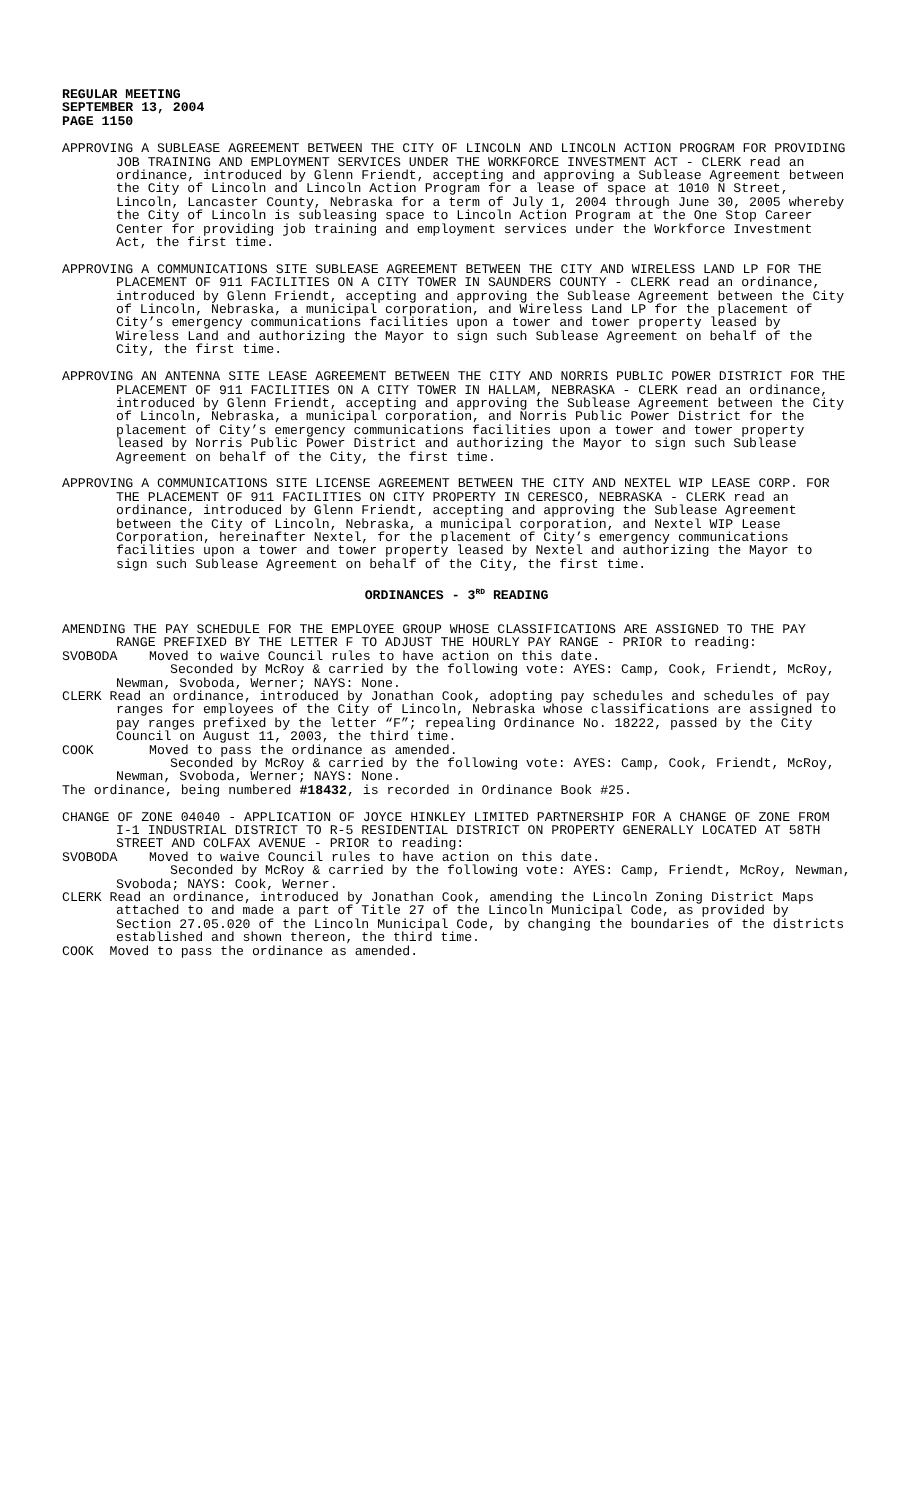REGULAR MEETING
SEPTEMBER 13, 2004
PAGE 1150
APPROVING A SUBLEASE AGREEMENT BETWEEN THE CITY OF LINCOLN AND LINCOLN ACTION PROGRAM FOR PROVIDING JOB TRAINING AND EMPLOYMENT SERVICES UNDER THE WORKFORCE INVESTMENT ACT - CLERK read an ordinance, introduced by Glenn Friendt, accepting and approving a Sublease Agreement between the City of Lincoln and Lincoln Action Program for a lease of space at 1010 N Street, Lincoln, Lancaster County, Nebraska for a term of July 1, 2004 through June 30, 2005 whereby the City of Lincoln is subleasing space to Lincoln Action Program at the One Stop Career Center for providing job training and employment services under the Workforce Investment Act, the first time.
APPROVING A COMMUNICATIONS SITE SUBLEASE AGREEMENT BETWEEN THE CITY AND WIRELESS LAND LP FOR THE PLACEMENT OF 911 FACILITIES ON A CITY TOWER IN SAUNDERS COUNTY - CLERK read an ordinance, introduced by Glenn Friendt, accepting and approving the Sublease Agreement between the City of Lincoln, Nebraska, a municipal corporation, and Wireless Land LP for the placement of City’s emergency communications facilities upon a tower and tower property leased by Wireless Land and authorizing the Mayor to sign such Sublease Agreement on behalf of the City, the first time.
APPROVING AN ANTENNA SITE LEASE AGREEMENT BETWEEN THE CITY AND NORRIS PUBLIC POWER DISTRICT FOR THE PLACEMENT OF 911 FACILITIES ON A CITY TOWER IN HALLAM, NEBRASKA - CLERK read an ordinance, introduced by Glenn Friendt, accepting and approving the Sublease Agreement between the City of Lincoln, Nebraska, a municipal corporation, and Norris Public Power District for the placement of City’s emergency communications facilities upon a tower and tower property leased by Norris Public Power District and authorizing the Mayor to sign such Sublease Agreement on behalf of the City, the first time.
APPROVING A COMMUNICATIONS SITE LICENSE AGREEMENT BETWEEN THE CITY AND NEXTEL WIP LEASE CORP. FOR THE PLACEMENT OF 911 FACILITIES ON CITY PROPERTY IN CERESCO, NEBRASKA - CLERK read an ordinance, introduced by Glenn Friendt, accepting and approving the Sublease Agreement between the City of Lincoln, Nebraska, a municipal corporation, and Nextel WIP Lease Corporation, hereinafter Nextel, for the placement of City’s emergency communications facilities upon a tower and tower property leased by Nextel and authorizing the Mayor to sign such Sublease Agreement on behalf of the City, the first time.
ORDINANCES - 3<sup>RD</sup> READING
AMENDING THE PAY SCHEDULE FOR THE EMPLOYEE GROUP WHOSE CLASSIFICATIONS ARE ASSIGNED TO THE PAY RANGE PREFIXED BY THE LETTER F TO ADJUST THE HOURLY PAY RANGE - PRIOR to reading:
SVOBODA Moved to waive Council rules to have action on this date.
Seconded by McRoy & carried by the following vote: AYES: Camp, Cook, Friendt, McRoy, Newman, Svoboda, Werner; NAYS: None.
CLERK Read an ordinance, introduced by Jonathan Cook, adopting pay schedules and schedules of pay ranges for employees of the City of Lincoln, Nebraska whose classifications are assigned to pay ranges prefixed by the letter “F”; repealing Ordinance No. 18222, passed by the City Council on August 11, 2003, the third time.
COOK Moved to pass the ordinance as amended.
Seconded by McRoy & carried by the following vote: AYES: Camp, Cook, Friendt, McRoy, Newman, Svoboda, Werner; NAYS: None.
The ordinance, being numbered #18432, is recorded in Ordinance Book #25.
CHANGE OF ZONE 04040 - APPLICATION OF JOYCE HINKLEY LIMITED PARTNERSHIP FOR A CHANGE OF ZONE FROM I-1 INDUSTRIAL DISTRICT TO R-5 RESIDENTIAL DISTRICT ON PROPERTY GENERALLY LOCATED AT 58TH STREET AND COLFAX AVENUE - PRIOR to reading:
SVOBODA Moved to waive Council rules to have action on this date.
Seconded by McRoy & carried by the following vote: AYES: Camp, Friendt, McRoy, Newman, Svoboda; NAYS: Cook, Werner.
CLERK Read an ordinance, introduced by Jonathan Cook, amending the Lincoln Zoning District Maps attached to and made a part of Title 27 of the Lincoln Municipal Code, as provided by Section 27.05.020 of the Lincoln Municipal Code, by changing the boundaries of the districts established and shown thereon, the third time.
COOK Moved to pass the ordinance as amended.